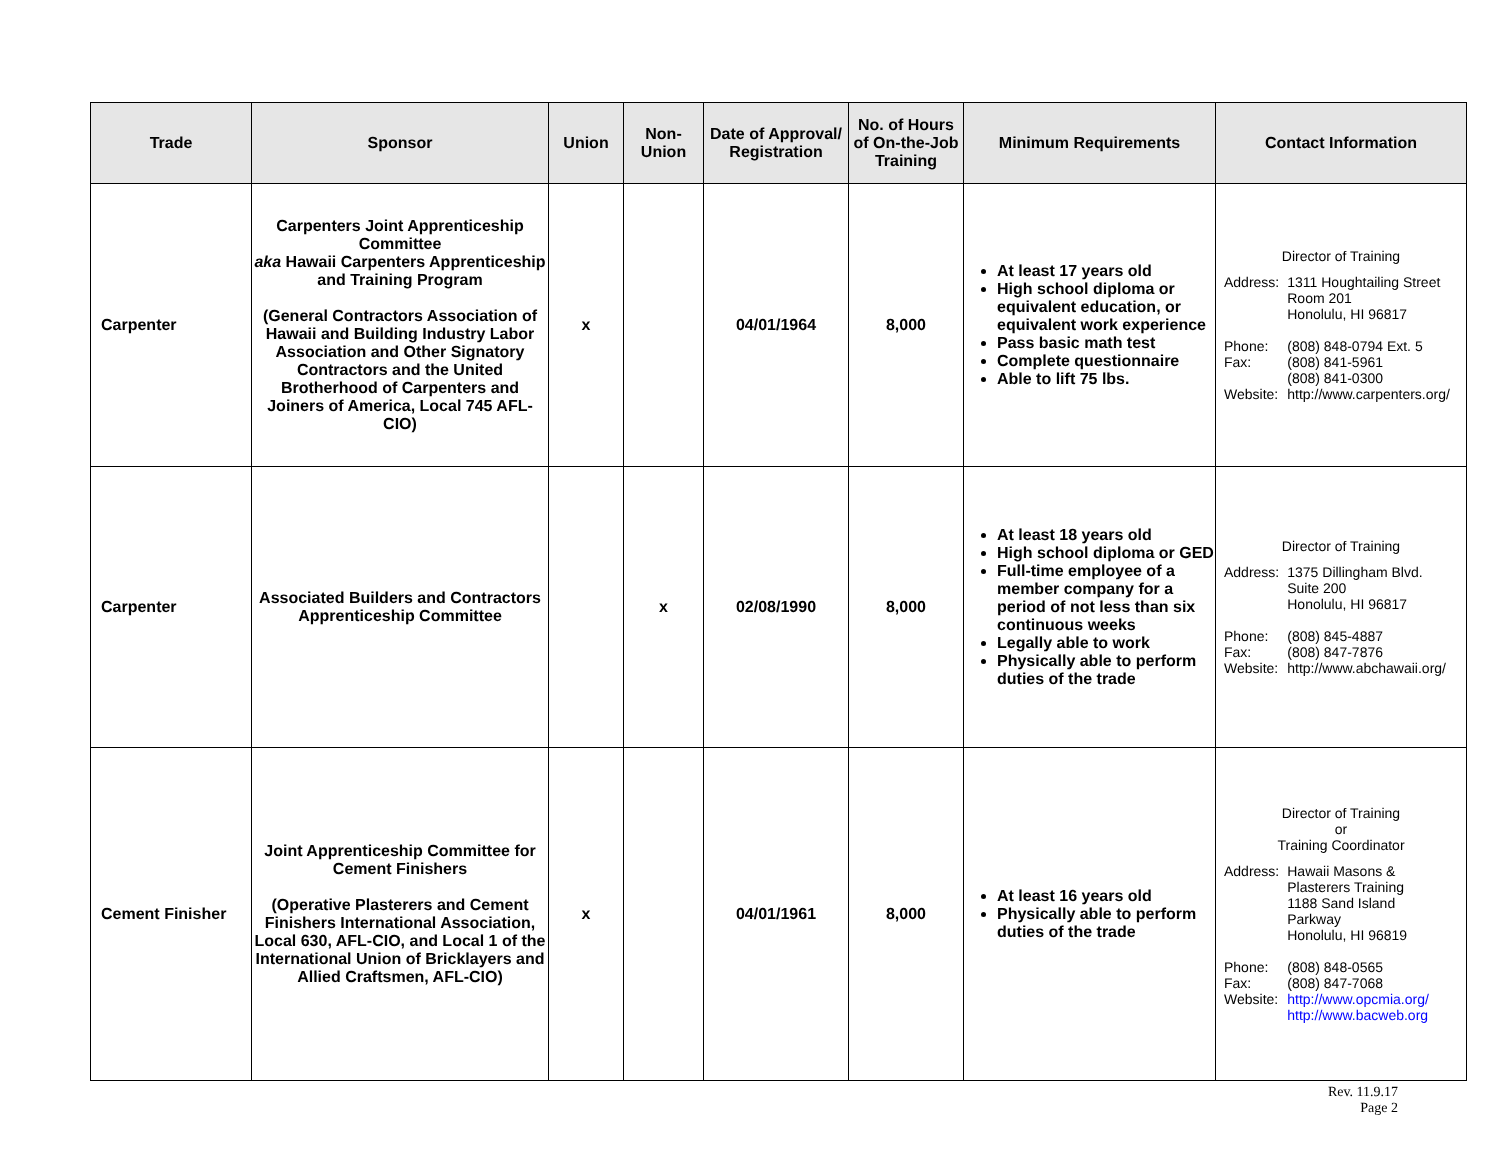| Trade | Sponsor | Union | Non-Union | Date of Approval/ Registration | No. of Hours of On-the-Job Training | Minimum Requirements | Contact Information |
| --- | --- | --- | --- | --- | --- | --- | --- |
| Carpenter | Carpenters Joint Apprenticeship Committee aka Hawaii Carpenters Apprenticeship and Training Program (General Contractors Association of Hawaii and Building Industry Labor Association and Other Signatory Contractors and the United Brotherhood of Carpenters and Joiners of America, Local 745 AFL-CIO) | x | | 04/01/1964 | 8,000 | At least 17 years old High school diploma or equivalent education, or equivalent work experience Pass basic math test Complete questionnaire Able to lift 75 lbs. | Director of Training / Address: / 1311 Houghtailing Street Room 201 Honolulu, HI 96817 / / Phone: Fax: / (808) 848-0794 Ext. 5 (808) 841-5961 (808) 841-0300 / / Website: / http://www.carpenters.org/ / |
| Carpenter | Associated Builders and Contractors Apprenticeship Committee | | x | 02/08/1990 | 8,000 | At least 18 years old High school diploma or GED Full-time employee of a member company for a period of not less than six continuous weeks Legally able to work Physically able to perform duties of the trade | Director of Training / Address: / 1375 Dillingham Blvd. Suite 200 Honolulu, HI 96817 / / Phone: Fax: Website: / (808) 845-4887 (808) 847-7876 http://www.abchawaii.org/ / |
| Cement Finisher | Joint Apprenticeship Committee for Cement Finishers (Operative Plasterers and Cement Finishers International Association, Local 630, AFL-CIO, and Local 1 of the International Union of Bricklayers and Allied Craftsmen, AFL-CIO) | x | | 04/01/1961 | 8,000 | At least 16 years old Physically able to perform duties of the trade | Director of Training or Training Coordinator / Address: / Hawaii Masons & Plasterers Training 1188 Sand Island Parkway Honolulu, HI 96819 / / Phone: Fax: Website: / (808) 848-0565 (808) 847-7068 http://www.opcmia.org/ http://www.bacweb.org / |
Rev. 11.9.17
Page 2